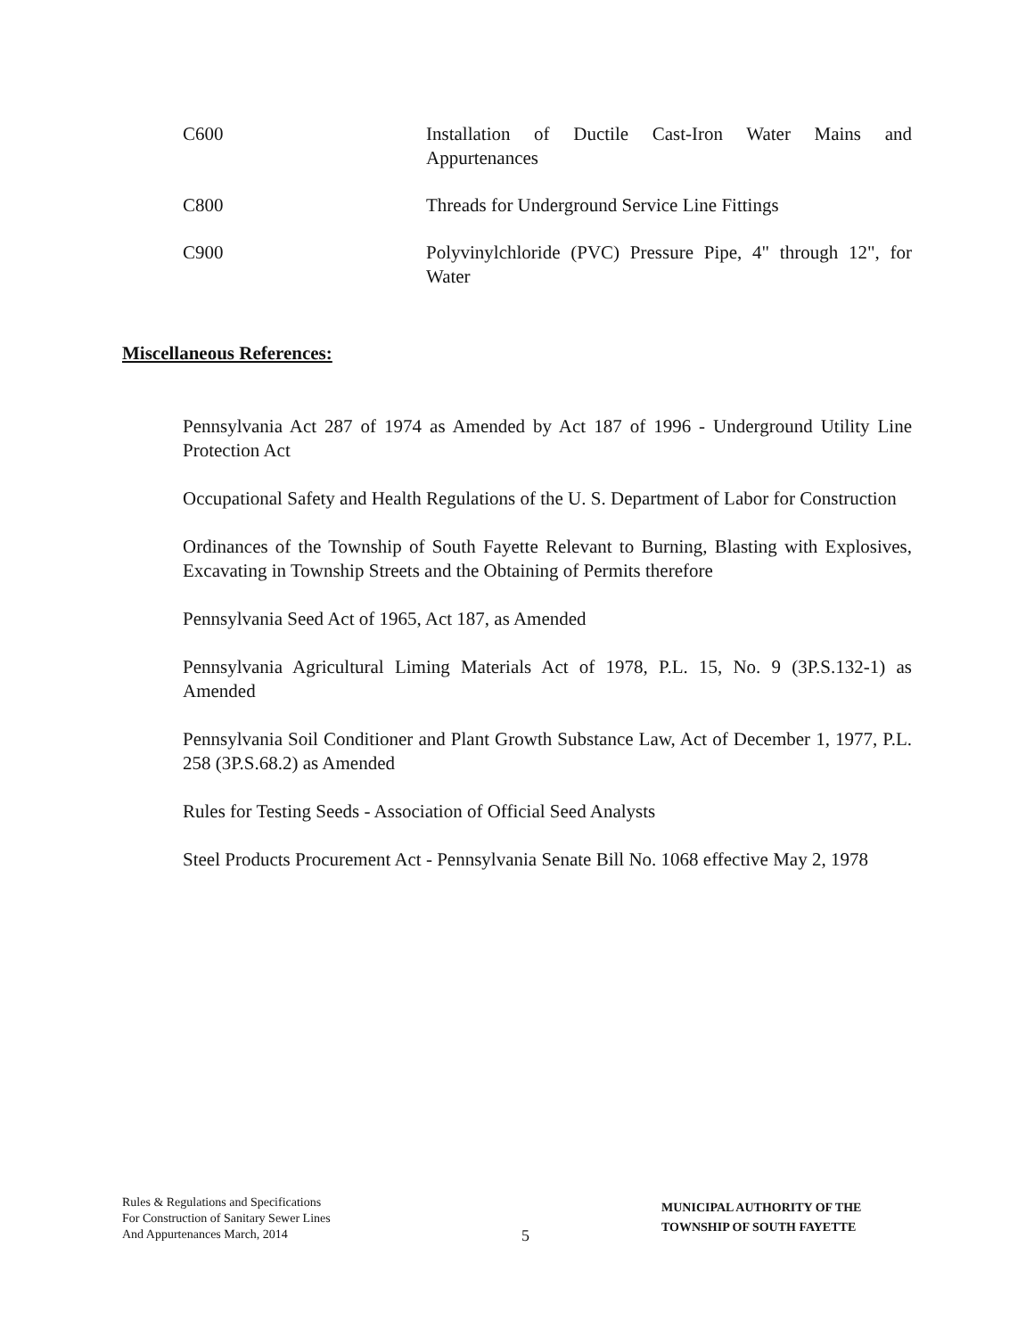C600 Installation of Ductile Cast-Iron Water Mains and Appurtenances
C800 Threads for Underground Service Line Fittings
C900 Polyvinylchloride (PVC) Pressure Pipe, 4" through 12", for Water
Miscellaneous References:
Pennsylvania Act 287 of 1974 as Amended by Act 187 of 1996 - Underground Utility Line Protection Act
Occupational Safety and Health Regulations of the U. S. Department of Labor for Construction
Ordinances of the Township of South Fayette Relevant to Burning, Blasting with Explosives, Excavating in Township Streets and the Obtaining of Permits therefore
Pennsylvania Seed Act of 1965, Act 187, as Amended
Pennsylvania Agricultural Liming Materials Act of 1978, P.L. 15, No. 9 (3P.S.132-1) as Amended
Pennsylvania Soil Conditioner and Plant Growth Substance Law, Act of December 1, 1977, P.L. 258 (3P.S.68.2) as Amended
Rules for Testing Seeds - Association of Official Seed Analysts
Steel Products Procurement Act - Pennsylvania Senate Bill No. 1068 effective May 2, 1978
Rules & Regulations and Specifications
For Construction of Sanitary Sewer Lines
And Appurtenances March, 2014
5
MUNICIPAL AUTHORITY OF THE
TOWNSHIP OF SOUTH FAYETTE